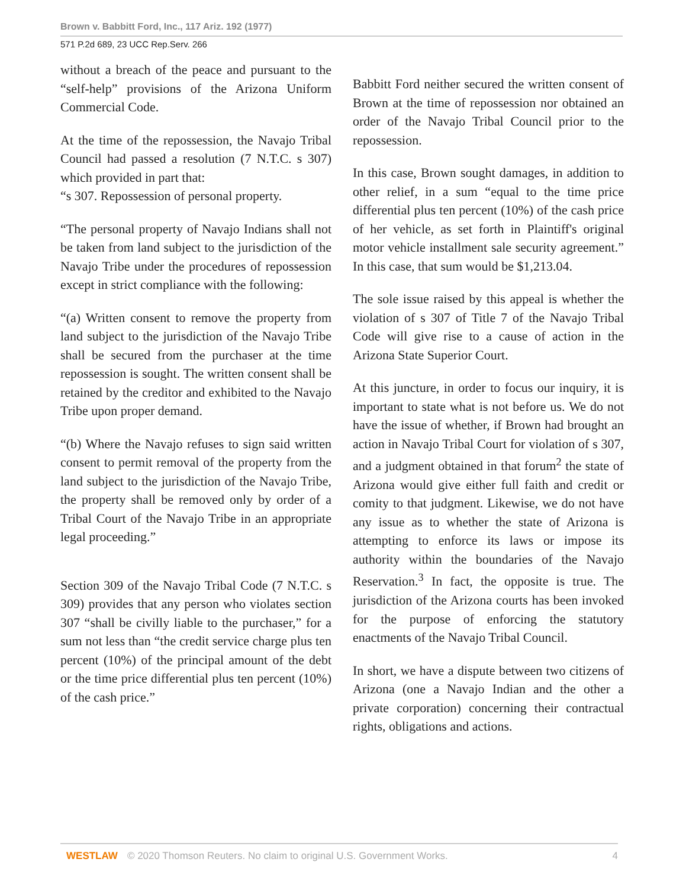Brown v. Babbitt Ford, Inc., 117 Ariz. 192 (1977)
571 P.2d 689, 23 UCC Rep.Serv. 266
without a breach of the peace and pursuant to the “self-help” provisions of the Arizona Uniform Commercial Code.
At the time of the repossession, the Navajo Tribal Council had passed a resolution (7 N.T.C. s 307) which provided in part that:
“s 307. Repossession of personal property.
“The personal property of Navajo Indians shall not be taken from land subject to the jurisdiction of the Navajo Tribe under the procedures of repossession except in strict compliance with the following:
“(a) Written consent to remove the property from land subject to the jurisdiction of the Navajo Tribe shall be secured from the purchaser at the time repossession is sought. The written consent shall be retained by the creditor and exhibited to the Navajo Tribe upon proper demand.
“(b) Where the Navajo refuses to sign said written consent to permit removal of the property from the land subject to the jurisdiction of the Navajo Tribe, the property shall be removed only by order of a Tribal Court of the Navajo Tribe in an appropriate legal proceeding.”
Section 309 of the Navajo Tribal Code (7 N.T.C. s 309) provides that any person who violates section 307 “shall be civilly liable to the purchaser,” for a sum not less than “the credit service charge plus ten percent (10%) of the principal amount of the debt or the time price differential plus ten percent (10%) of the cash price.”
Babbitt Ford neither secured the written consent of Brown at the time of repossession nor obtained an order of the Navajo Tribal Council prior to the repossession.
In this case, Brown sought damages, in addition to other relief, in a sum “equal to the time price differential plus ten percent (10%) of the cash price of her vehicle, as set forth in Plaintiff's original motor vehicle installment sale security agreement.” In this case, that sum would be $1,213.04.
The sole issue raised by this appeal is whether the violation of s 307 of Title 7 of the Navajo Tribal Code will give rise to a cause of action in the Arizona State Superior Court.
At this juncture, in order to focus our inquiry, it is important to state what is not before us. We do not have the issue of whether, if Brown had brought an action in Navajo Tribal Court for violation of s 307, and a judgment obtained in that forum<sup>2</sup> the state of Arizona would give either full faith and credit or comity to that judgment. Likewise, we do not have any issue as to whether the state of Arizona is attempting to enforce its laws or impose its authority within the boundaries of the Navajo Reservation.<sup>3</sup> In fact, the opposite is true. The jurisdiction of the Arizona courts has been invoked for the purpose of enforcing the statutory enactments of the Navajo Tribal Council.
In short, we have a dispute between two citizens of Arizona (one a Navajo Indian and the other a private corporation) concerning their contractual rights, obligations and actions.
WESTLAW © 2020 Thomson Reuters. No claim to original U.S. Government Works. 4